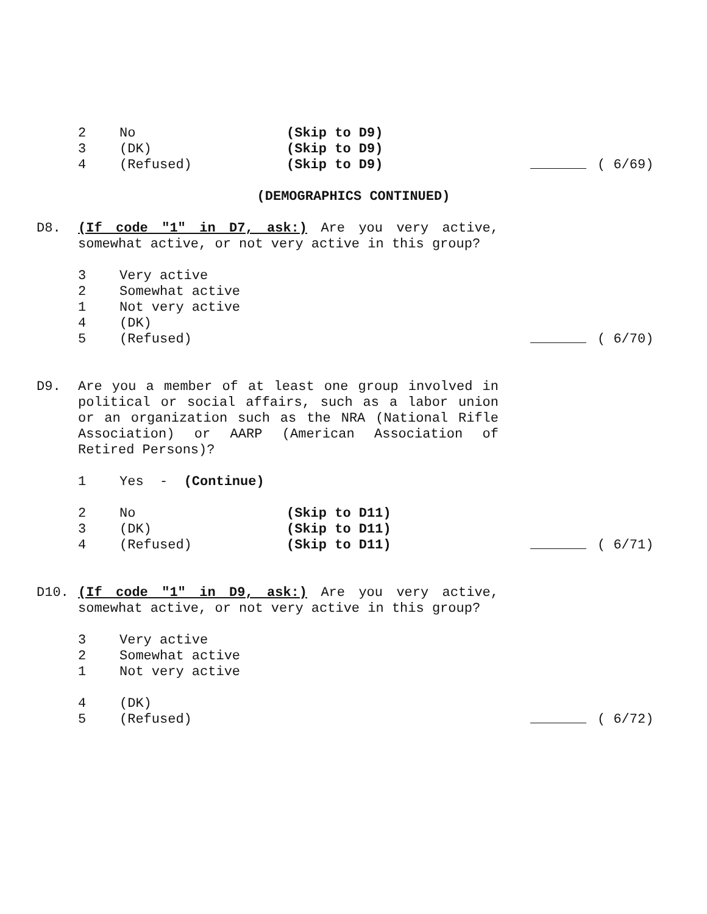2 No (Skip to D9)
3 (DK) (Skip to D9)
4 (Refused) (Skip to D9) ( 6/69)
(DEMOGRAPHICS CONTINUED)
D8. (If code "1" in D7, ask:) Are you very active, somewhat active, or not very active in this group?
3 Very active
2 Somewhat active
1 Not very active
4 (DK)
5 (Refused) ( 6/70)
D9. Are you a member of at least one group involved in political or social affairs, such as a labor union or an organization such as the NRA (National Rifle Association) or AARP (American Association of Retired Persons)?
1 Yes - (Continue)
2 No (Skip to D11)
3 (DK) (Skip to D11)
4 (Refused) (Skip to D11) ( 6/71)
D10. (If code "1" in D9, ask:) Are you very active, somewhat active, or not very active in this group?
3 Very active
2 Somewhat active
1 Not very active
4 (DK)
5 (Refused) ( 6/72)